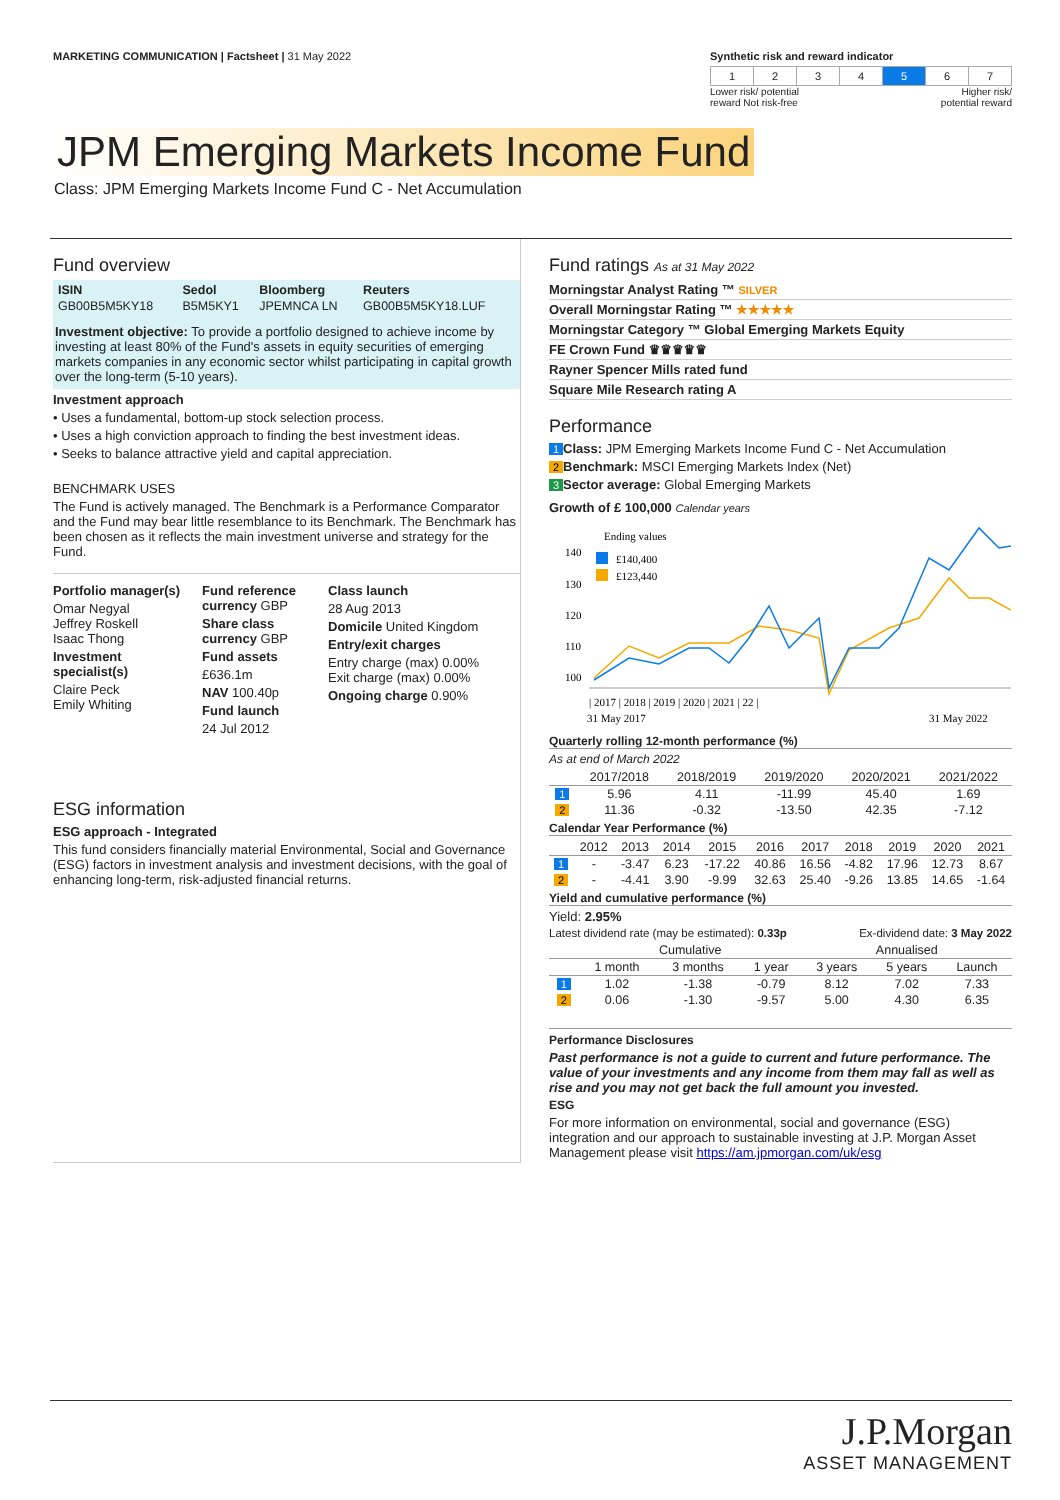MARKETING COMMUNICATION | Factsheet | 31 May 2022
Synthetic risk and reward indicator
| 1 | 2 | 3 | 4 | 5 | 6 | 7 |
Lower risk/ potential
reward Not risk-free Higher risk/
potential reward
JPM Emerging Markets Income Fund
Class: JPM Emerging Markets Income Fund C - Net Accumulation
Fund overview
| ISIN | Sedol | Bloomberg | Reuters |
| GB00B5M5KY18 | B5M5KY1 | JPEMNCA LN | GB00B5M5KY18.LUF |
Investment objective: To provide a portfolio designed to achieve income by investing at least 80% of the Fund's assets in equity securities of emerging markets companies in any economic sector whilst participating in capital growth over the long-term (5-10 years).
Investment approach
• Uses a fundamental, bottom-up stock selection process.
• Uses a high conviction approach to finding the best investment ideas.
• Seeks to balance attractive yield and capital appreciation.
BENCHMARK USES
The Fund is actively managed. The Benchmark is a Performance Comparator and the Fund may bear little resemblance to its Benchmark. The Benchmark has been chosen as it reflects the main investment universe and strategy for the Fund.
Portfolio manager(s)
Omar Negyal
Jeffrey Roskell
Isaac Thong
Investment specialist(s)
Claire Peck
Emily Whiting
Fund reference currency GBP
Share class currency GBP
Fund assets
£636.1m
NAV 100.40p
Fund launch
24 Jul 2012
Class launch
28 Aug 2013
Domicile United Kingdom
Entry/exit charges
Entry charge (max) 0.00%
Exit charge (max) 0.00%
Ongoing charge 0.90%
ESG information
ESG approach - Integrated
This fund considers financially material Environmental, Social and Governance (ESG) factors in investment analysis and investment decisions, with the goal of enhancing long-term, risk-adjusted financial returns.
Fund ratings As at 31 May 2022
Morningstar Analyst Rating ™ SILVER
Overall Morningstar Rating ™ ★★★★★
Morningstar Category ™ Global Emerging Markets Equity
FE Crown Fund ♛♛♛♛♛
Rayner Spencer Mills rated fund
Square Mile Research rating A
Performance
1 Class: JPM Emerging Markets Income Fund C - Net Accumulation
2 Benchmark: MSCI Emerging Markets Index (Net)
3 Sector average: Global Emerging Markets
Growth of £ 100,000 Calendar years
Ending values
£140,400
£123,440
140
130
120
110
100
| 2017 | 2018 | 2019 | 2020 | 2021 | 22 |
31 May 2017
31 May 2022
Quarterly rolling 12-month performance (%)
As at end of March 2022
| | 2017/2018 | 2018/2019 | 2019/2020 | 2020/2021 | 2021/2022 |
| --- | --- | --- | --- | --- | --- |
| 1 | 5.96 | 4.11 | -11.99 | 45.40 | 1.69 |
| 2 | 11.36 | -0.32 | -13.50 | 42.35 | -7.12 |
Calendar Year Performance (%)
| | 2012 | 2013 | 2014 | 2015 | 2016 | 2017 | 2018 | 2019 | 2020 | 2021 |
| --- | --- | --- | --- | --- | --- | --- | --- | --- | --- | --- |
| 1 | - | -3.47 | 6.23 | -17.22 | 40.86 | 16.56 | -4.82 | 17.96 | 12.73 | 8.67 |
| 2 | - | -4.41 | 3.90 | -9.99 | 32.63 | 25.40 | -9.26 | 13.85 | 14.65 | -1.64 |
Yield and cumulative performance (%)
Yield: 2.95%
Latest dividend rate (may be estimated): 0.33p Ex-dividend date: 3 May 2022
| | Cumulative | | | Annualised | | |
| --- | --- | --- | --- | --- | --- | --- |
| | 1 month | 3 months | 1 year | 3 years | 5 years | Launch |
| 1 | 1.02 | -1.38 | -0.79 | 8.12 | 7.02 | 7.33 |
| 2 | 0.06 | -1.30 | -9.57 | 5.00 | 4.30 | 6.35 |
Performance Disclosures
Past performance is not a guide to current and future performance. The value of your investments and any income from them may fall as well as rise and you may not get back the full amount you invested.
ESG
For more information on environmental, social and governance (ESG) integration and our approach to sustainable investing at J.P. Morgan Asset Management please visit https://am.jpmorgan.com/uk/esg
J.P.Morgan
ASSET MANAGEMENT